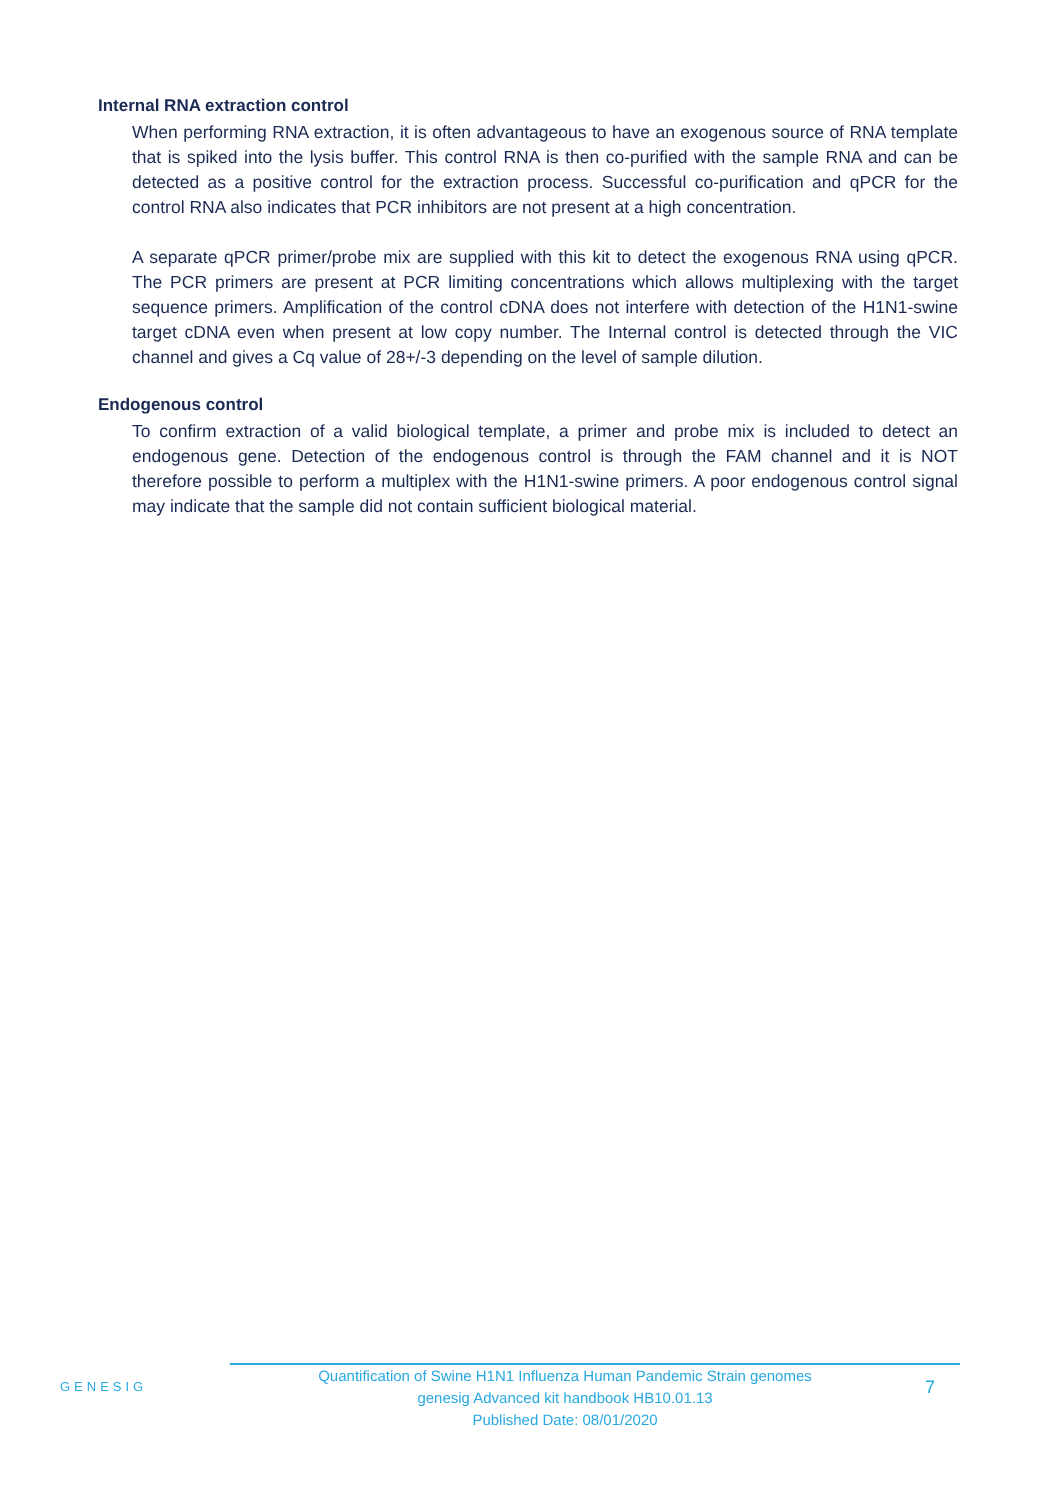Internal RNA extraction control
When performing RNA extraction, it is often advantageous to have an exogenous source of RNA template that is spiked into the lysis buffer. This control RNA is then co-purified with the sample RNA and can be detected as a positive control for the extraction process. Successful co-purification and qPCR for the control RNA also indicates that PCR inhibitors are not present at a high concentration.
A separate qPCR primer/probe mix are supplied with this kit to detect the exogenous RNA using qPCR. The PCR primers are present at PCR limiting concentrations which allows multiplexing with the target sequence primers. Amplification of the control cDNA does not interfere with detection of the H1N1-swine target cDNA even when present at low copy number. The Internal control is detected through the VIC channel and gives a Cq value of 28+/-3 depending on the level of sample dilution.
Endogenous control
To confirm extraction of a valid biological template, a primer and probe mix is included to detect an endogenous gene. Detection of the endogenous control is through the FAM channel and it is NOT therefore possible to perform a multiplex with the H1N1-swine primers. A poor endogenous control signal may indicate that the sample did not contain sufficient biological material.
GENESIG
Quantification of Swine H1N1 Influenza Human Pandemic Strain genomes
genesig Advanced kit handbook HB10.01.13
Published Date: 08/01/2020
7